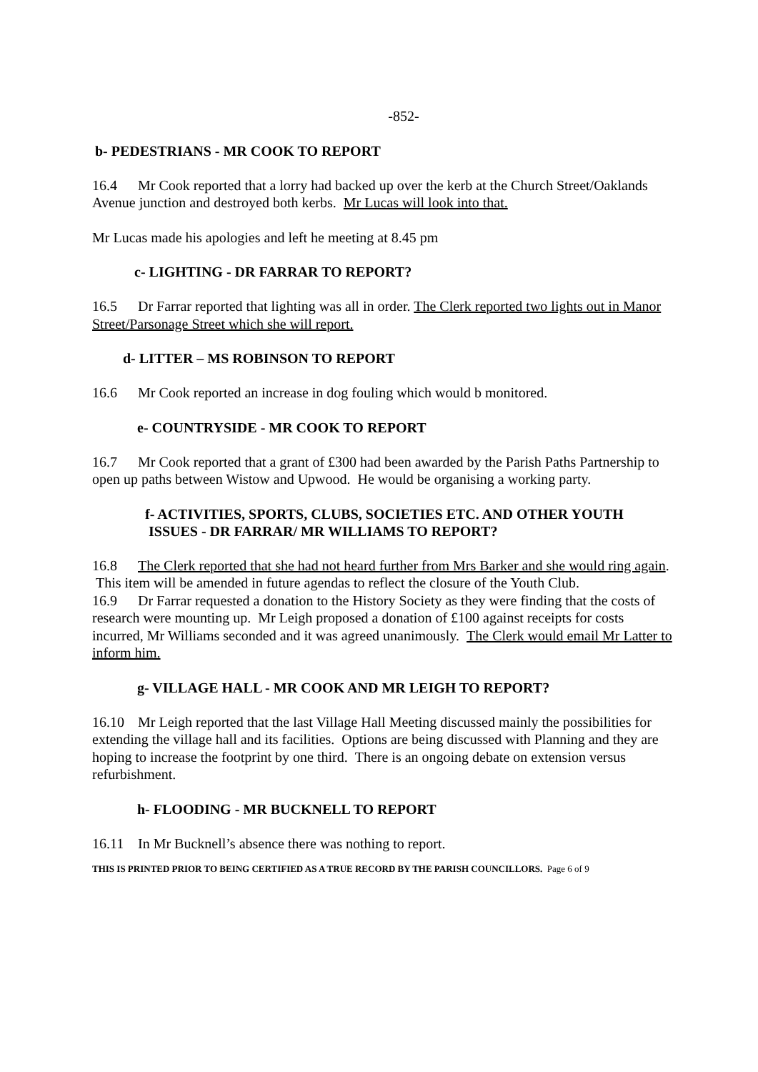-852-
b- PEDESTRIANS - MR COOK TO REPORT
16.4 Mr Cook reported that a lorry had backed up over the kerb at the Church Street/Oaklands Avenue junction and destroyed both kerbs. Mr Lucas will look into that.
Mr Lucas made his apologies and left he meeting at 8.45 pm
c- LIGHTING - DR FARRAR TO REPORT?
16.5 Dr Farrar reported that lighting was all in order. The Clerk reported two lights out in Manor Street/Parsonage Street which she will report.
d- LITTER – MS ROBINSON TO REPORT
16.6 Mr Cook reported an increase in dog fouling which would b monitored.
e- COUNTRYSIDE - MR COOK TO REPORT
16.7 Mr Cook reported that a grant of £300 had been awarded by the Parish Paths Partnership to open up paths between Wistow and Upwood. He would be organising a working party.
f- ACTIVITIES, SPORTS, CLUBS, SOCIETIES ETC. AND OTHER YOUTH
ISSUES - DR FARRAR/ MR WILLIAMS TO REPORT?
16.8 The Clerk reported that she had not heard further from Mrs Barker and she would ring again. This item will be amended in future agendas to reflect the closure of the Youth Club.
16.9 Dr Farrar requested a donation to the History Society as they were finding that the costs of research were mounting up. Mr Leigh proposed a donation of £100 against receipts for costs incurred, Mr Williams seconded and it was agreed unanimously. The Clerk would email Mr Latter to inform him.
g- VILLAGE HALL - MR COOK AND MR LEIGH TO REPORT?
16.10 Mr Leigh reported that the last Village Hall Meeting discussed mainly the possibilities for extending the village hall and its facilities. Options are being discussed with Planning and they are hoping to increase the footprint by one third. There is an ongoing debate on extension versus refurbishment.
h- FLOODING - MR BUCKNELL TO REPORT
16.11 In Mr Bucknell’s absence there was nothing to report.
THIS IS PRINTED PRIOR TO BEING CERTIFIED AS A TRUE RECORD BY THE PARISH COUNCILLORS. Page 6 of 9